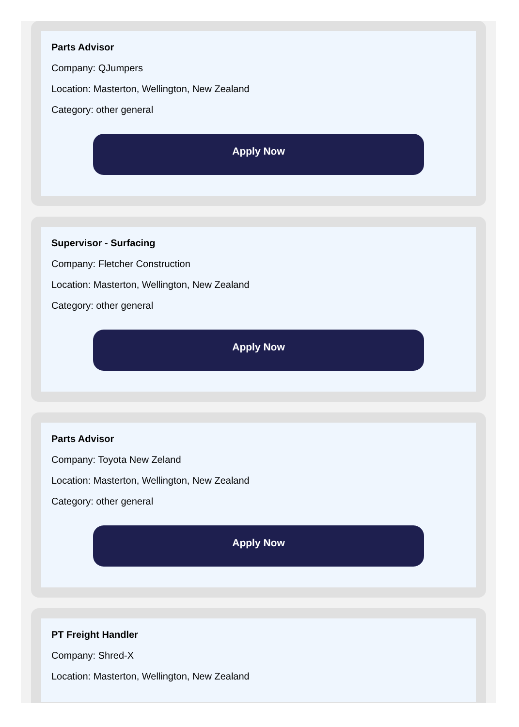Parts Advisor
Company: QJumpers
Location: Masterton, Wellington, New Zealand
Category: other general
Apply Now
Supervisor - Surfacing
Company: Fletcher Construction
Location: Masterton, Wellington, New Zealand
Category: other general
Apply Now
Parts Advisor
Company: Toyota New Zeland
Location: Masterton, Wellington, New Zealand
Category: other general
Apply Now
PT Freight Handler
Company: Shred-X
Location: Masterton, Wellington, New Zealand